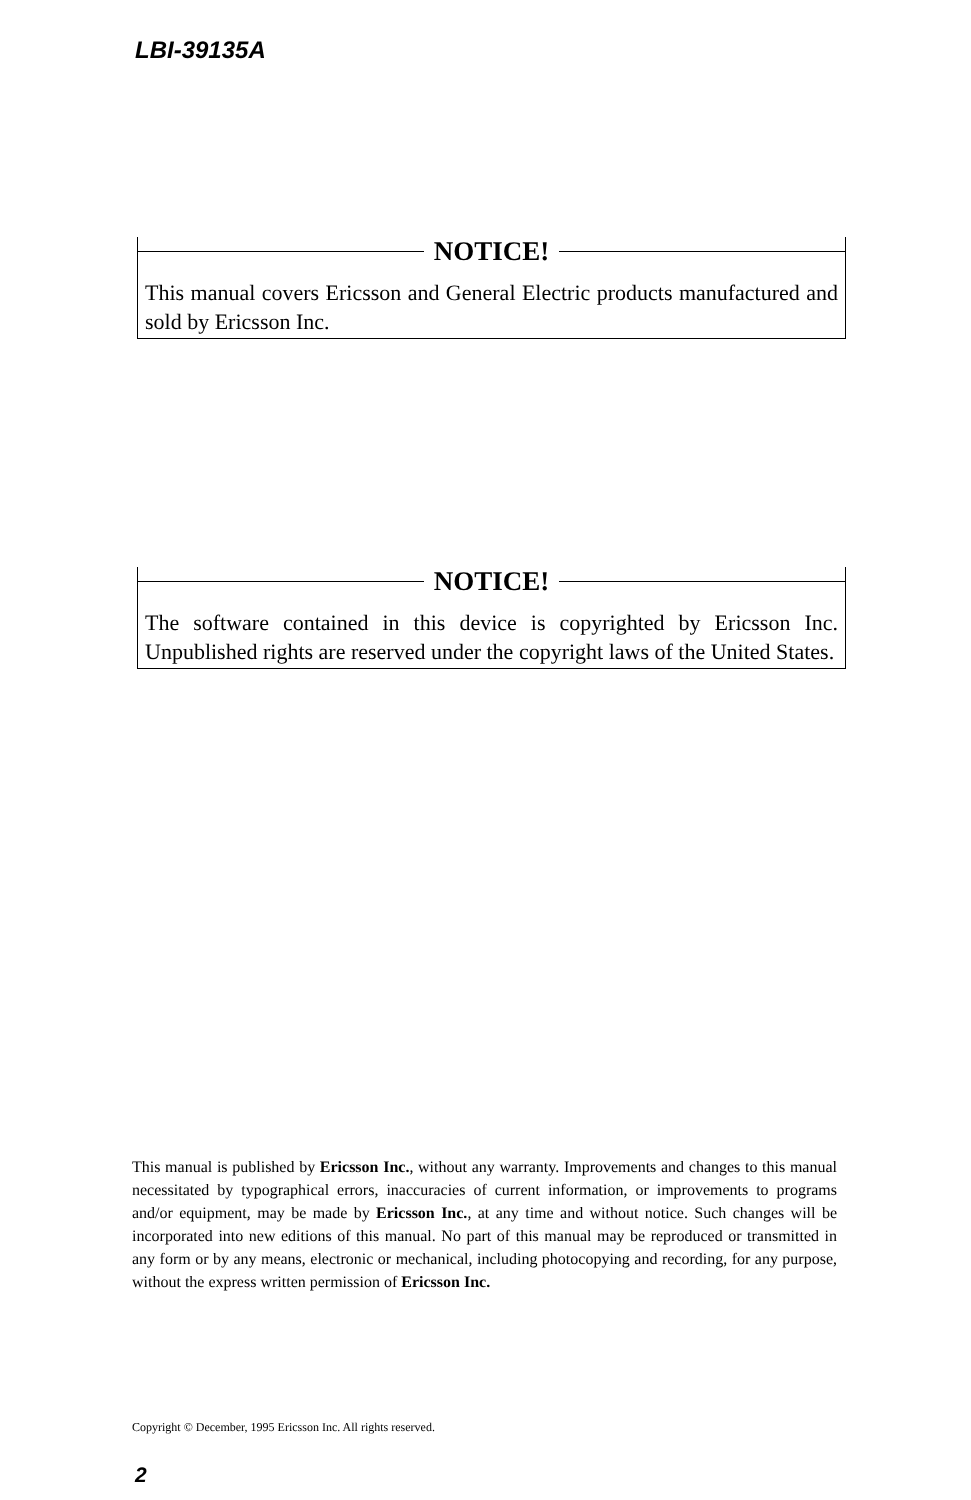LBI-39135A
NOTICE!
This manual covers Ericsson and General Electric products manufactured and sold by Ericsson Inc.
NOTICE!
The software contained in this device is copyrighted by Ericsson Inc. Unpublished rights are reserved under the copyright laws of the United States.
This manual is published by Ericsson Inc., without any warranty. Improvements and changes to this manual necessitated by typographical errors, inaccuracies of current information, or improvements to programs and/or equipment, may be made by Ericsson Inc., at any time and without notice. Such changes will be incorporated into new editions of this manual. No part of this manual may be reproduced or transmitted in any form or by any means, electronic or mechanical, including photocopying and recording, for any purpose, without the express written permission of Ericsson Inc.
Copyright © December, 1995 Ericsson Inc. All rights reserved.
2